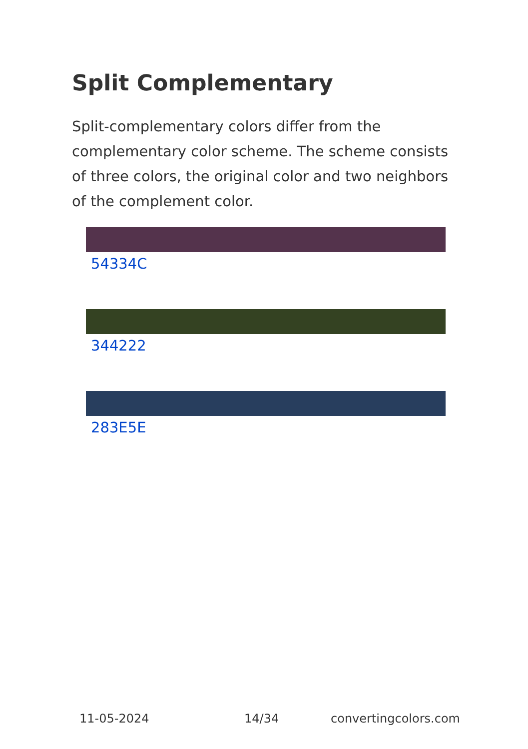Split Complementary
Split-complementary colors differ from the complementary color scheme. The scheme consists of three colors, the original color and two neighbors of the complement color.
54334C
344222
283E5E
11-05-2024 14/34 convertingcolors.com